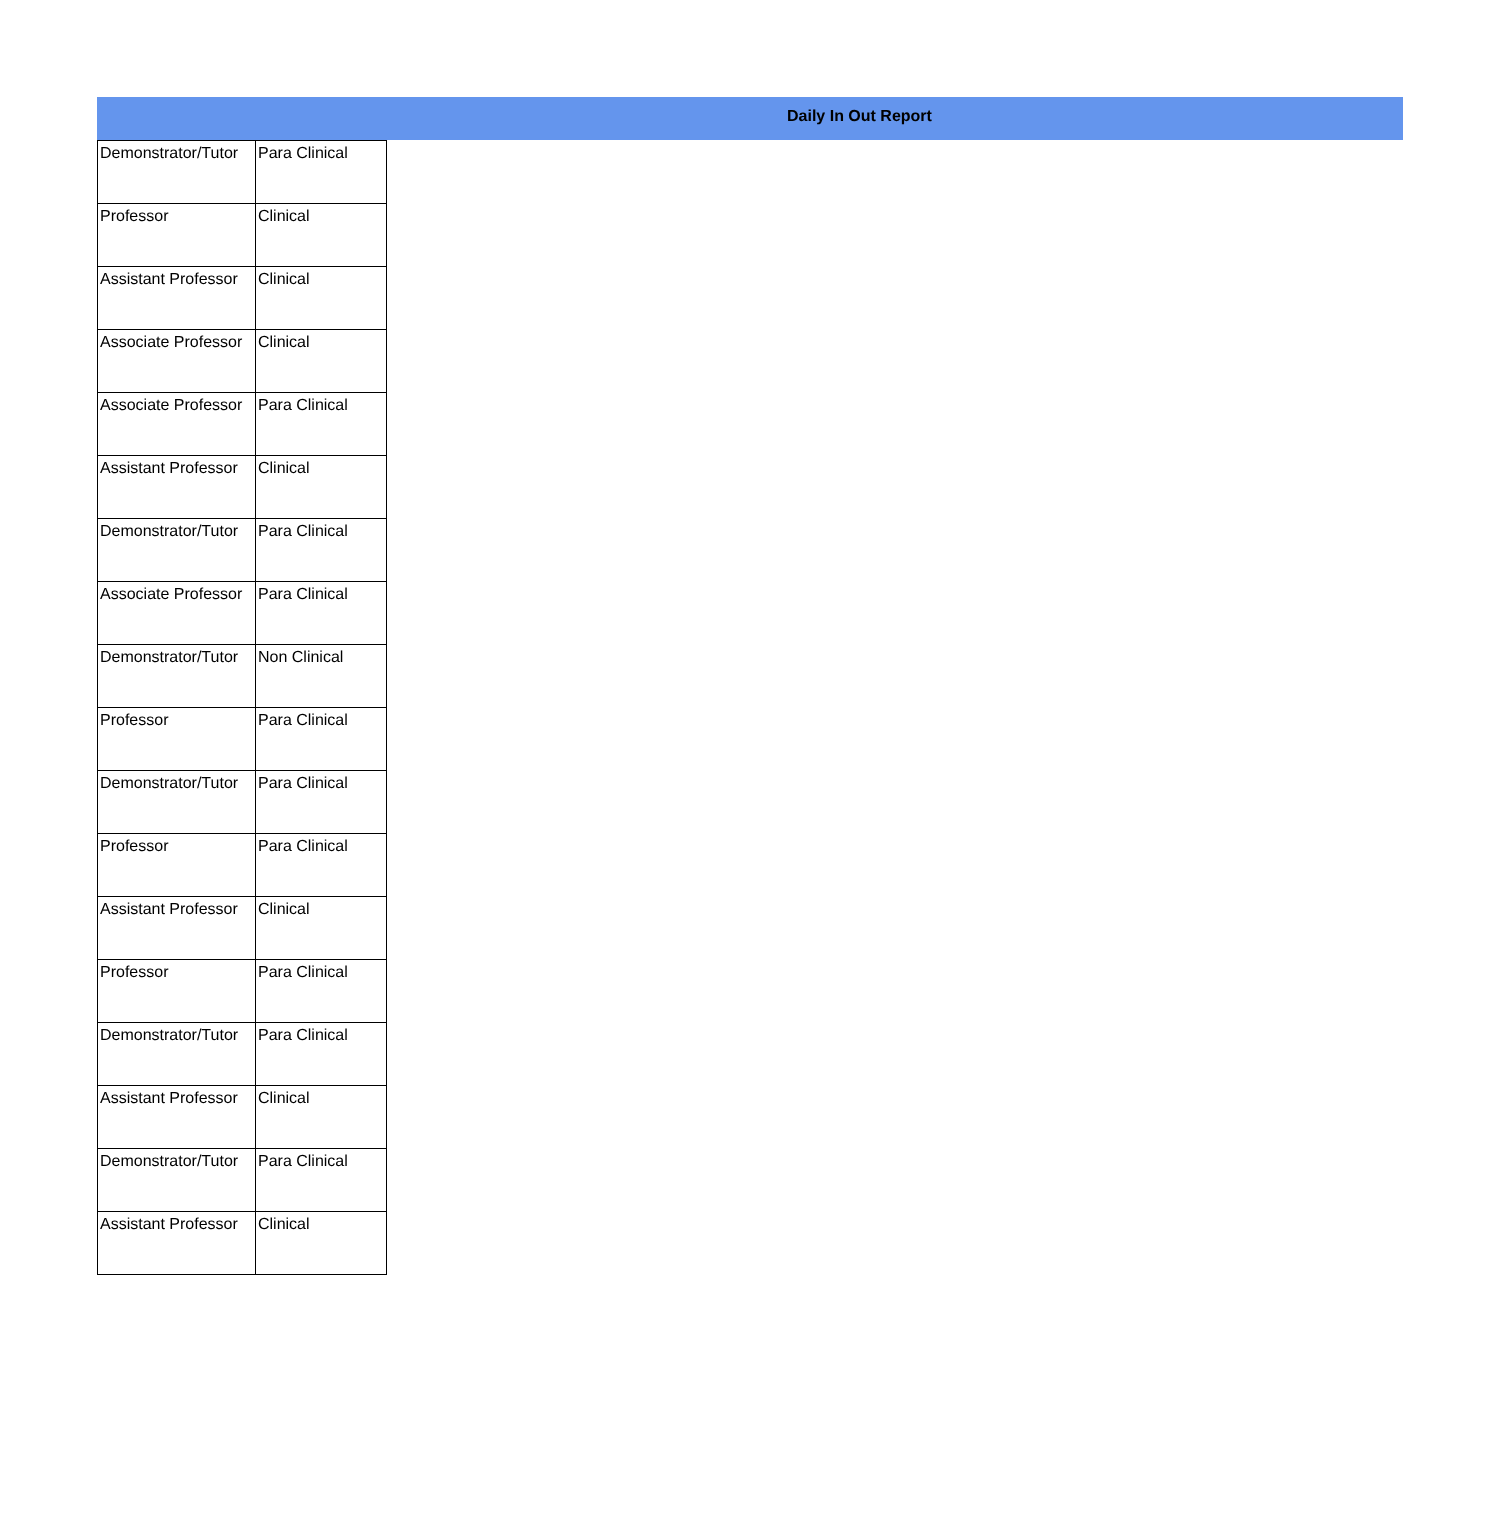Daily In Out Report
| Demonstrator/Tutor | Para Clinical |
| Professor | Clinical |
| Assistant Professor | Clinical |
| Associate Professor | Clinical |
| Associate Professor | Para Clinical |
| Assistant Professor | Clinical |
| Demonstrator/Tutor | Para Clinical |
| Associate Professor | Para Clinical |
| Demonstrator/Tutor | Non Clinical |
| Professor | Para Clinical |
| Demonstrator/Tutor | Para Clinical |
| Professor | Para Clinical |
| Assistant Professor | Clinical |
| Professor | Para Clinical |
| Demonstrator/Tutor | Para Clinical |
| Assistant Professor | Clinical |
| Demonstrator/Tutor | Para Clinical |
| Assistant Professor | Clinical |